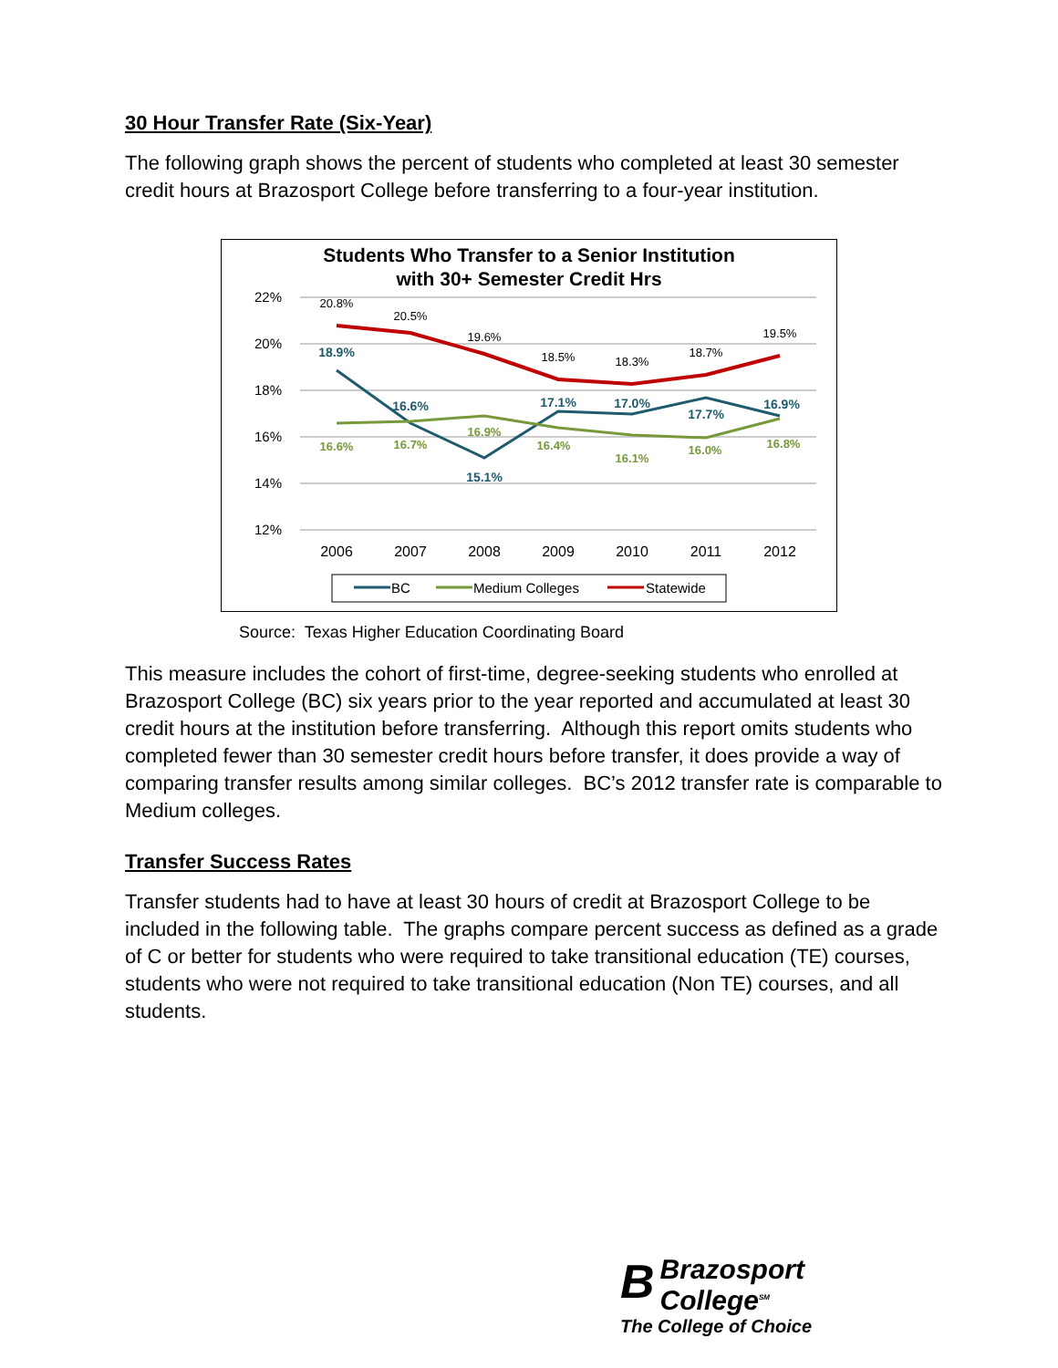30 Hour Transfer Rate (Six-Year)
The following graph shows the percent of students who completed at least 30 semester credit hours at Brazosport College before transferring to a four-year institution.
Students Who Transfer to a Senior Institution
with 30+ Semester Credit Hrs
22%
20%
18%
16%
14%
12%
2006
2007
2008
2009
2010
2011
2012
20.8%
20.5%
19.6%
18.5%
18.3%
18.7%
19.5%
18.9%
16.6%
15.1%
17.1%
17.0%
17.7%
16.9%
16.6%
16.7%
16.9%
16.4%
16.1%
16.0%
16.8%
BC
Medium Colleges
Statewide
Source: Texas Higher Education Coordinating Board
This measure includes the cohort of first-time, degree-seeking students who enrolled at Brazosport College (BC) six years prior to the year reported and accumulated at least 30 credit hours at the institution before transferring. Although this report omits students who completed fewer than 30 semester credit hours before transfer, it does provide a way of comparing transfer results among similar colleges. BC’s 2012 transfer rate is comparable to Medium colleges.
Transfer Success Rates
Transfer students had to have at least 30 hours of credit at Brazosport College to be included in the following table. The graphs compare percent success as defined as a grade of C or better for students who were required to take transitional education (TE) courses, students who were not required to take transitional education (Non TE) courses, and all students.
B
Brazosport College<sup>SM</sup>
The College of Choice